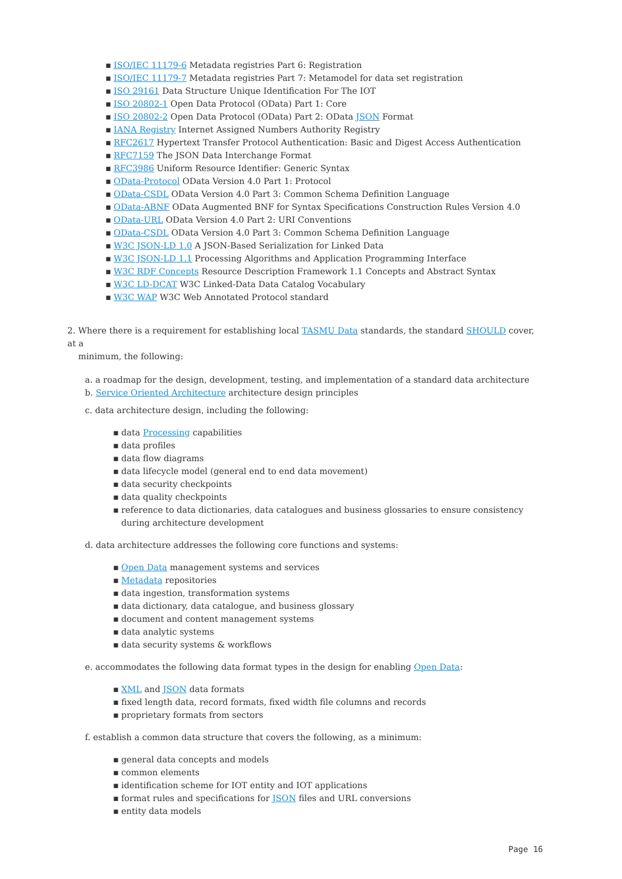▪ ISO/IEC 11179-6 Metadata registries Part 6: Registration
▪ ISO/IEC 11179-7 Metadata registries Part 7: Metamodel for data set registration
▪ ISO 29161 Data Structure Unique Identification For The IOT
▪ ISO 20802-1 Open Data Protocol (OData) Part 1: Core
▪ ISO 20802-2 Open Data Protocol (OData) Part 2: OData JSON Format
▪ IANA Registry Internet Assigned Numbers Authority Registry
▪ RFC2617 Hypertext Transfer Protocol Authentication: Basic and Digest Access Authentication
▪ RFC7159 The JSON Data Interchange Format
▪ RFC3986 Uniform Resource Identifier: Generic Syntax
▪ OData-Protocol OData Version 4.0 Part 1: Protocol
▪ OData-CSDL OData Version 4.0 Part 3: Common Schema Definition Language
▪ OData-ABNF OData Augmented BNF for Syntax Specifications Construction Rules Version 4.0
▪ OData-URL OData Version 4.0 Part 2: URI Conventions
▪ OData-CSDL OData Version 4.0 Part 3: Common Schema Definition Language
▪ W3C JSON-LD 1.0 A JSON-Based Serialization for Linked Data
▪ W3C JSON-LD 1.1 Processing Algorithms and Application Programming Interface
▪ W3C RDF Concepts Resource Description Framework 1.1 Concepts and Abstract Syntax
▪ W3C LD-DCAT W3C Linked-Data Data Catalog Vocabulary
▪ W3C WAP W3C Web Annotated Protocol standard
2. Where there is a requirement for establishing local TASMU Data standards, the standard SHOULD cover, at a
minimum, the following:
a. a roadmap for the design, development, testing, and implementation of a standard data architecture
b. Service Oriented Architecture architecture design principles
c. data architecture design, including the following:
▪ data Processing capabilities
▪ data profiles
▪ data flow diagrams
▪ data lifecycle model (general end to end data movement)
▪ data security checkpoints
▪ data quality checkpoints
▪ reference to data dictionaries, data catalogues and business glossaries to ensure consistency during architecture development
d. data architecture addresses the following core functions and systems:
▪ Open Data management systems and services
▪ Metadata repositories
▪ data ingestion, transformation systems
▪ data dictionary, data catalogue, and business glossary
▪ document and content management systems
▪ data analytic systems
▪ data security systems & workflows
e. accommodates the following data format types in the design for enabling Open Data:
▪ XML and JSON data formats
▪ fixed length data, record formats, fixed width file columns and records
▪ proprietary formats from sectors
f. establish a common data structure that covers the following, as a minimum:
▪ general data concepts and models
▪ common elements
▪ identification scheme for IOT entity and IOT applications
▪ format rules and specifications for JSON files and URL conversions
▪ entity data models
Page 16